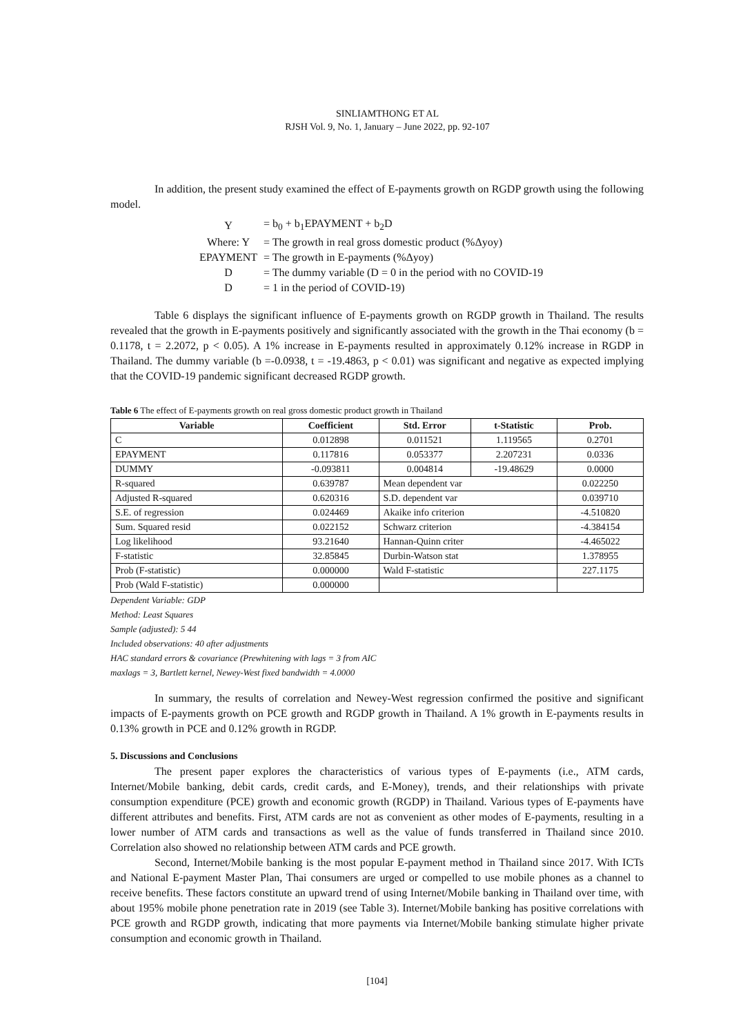SINLIAMTHONG ET AL
RJSH Vol. 9, No. 1, January – June 2022, pp. 92-107
In addition, the present study examined the effect of E-payments growth on RGDP growth using the following model.
| Y | = b<sub>0</sub> + b<sub>1</sub>EPAYMENT + b<sub>2</sub>D |
| Where: Y | = The growth in real gross domestic product (%Δyoy) |
| EPAYMENT | = The growth in E-payments (%Δyoy) |
| D | = The dummy variable (D = 0 in the period with no COVID-19 |
| D | = 1 in the period of COVID-19) |
Table 6 displays the significant influence of E-payments growth on RGDP growth in Thailand. The results revealed that the growth in E-payments positively and significantly associated with the growth in the Thai economy (b = 0.1178, t = 2.2072, p < 0.05). A 1% increase in E-payments resulted in approximately 0.12% increase in RGDP in Thailand. The dummy variable (b =-0.0938, t = -19.4863, p < 0.01) was significant and negative as expected implying that the COVID-19 pandemic significant decreased RGDP growth.
Table 6 The effect of E-payments growth on real gross domestic product growth in Thailand
| Variable | Coefficient | Std. Error | t-Statistic | Prob. |
| --- | --- | --- | --- | --- |
| C | 0.012898 | 0.011521 | 1.119565 | 0.2701 |
| EPAYMENT | 0.117816 | 0.053377 | 2.207231 | 0.0336 |
| DUMMY | -0.093811 | 0.004814 | -19.48629 | 0.0000 |
| R-squared | 0.639787 | Mean dependent var | | 0.022250 |
| Adjusted R-squared | 0.620316 | S.D. dependent var | | 0.039710 |
| S.E. of regression | 0.024469 | Akaike info criterion | | -4.510820 |
| Sum. Squared resid | 0.022152 | Schwarz criterion | | -4.384154 |
| Log likelihood | 93.21640 | Hannan-Quinn criter | | -4.465022 |
| F-statistic | 32.85845 | Durbin-Watson stat | | 1.378955 |
| Prob (F-statistic) | 0.000000 | Wald F-statistic | | 227.1175 |
| Prob (Wald F-statistic) | 0.000000 | | | |
Dependent Variable: GDP
Method: Least Squares
Sample (adjusted): 5 44
Included observations: 40 after adjustments
HAC standard errors & covariance (Prewhitening with lags = 3 from AIC
maxlags = 3, Bartlett kernel, Newey-West fixed bandwidth = 4.0000
In summary, the results of correlation and Newey-West regression confirmed the positive and significant impacts of E-payments growth on PCE growth and RGDP growth in Thailand. A 1% growth in E-payments results in 0.13% growth in PCE and 0.12% growth in RGDP.
5. Discussions and Conclusions
The present paper explores the characteristics of various types of E-payments (i.e., ATM cards, Internet/Mobile banking, debit cards, credit cards, and E-Money), trends, and their relationships with private consumption expenditure (PCE) growth and economic growth (RGDP) in Thailand. Various types of E-payments have different attributes and benefits. First, ATM cards are not as convenient as other modes of E-payments, resulting in a lower number of ATM cards and transactions as well as the value of funds transferred in Thailand since 2010. Correlation also showed no relationship between ATM cards and PCE growth.
Second, Internet/Mobile banking is the most popular E-payment method in Thailand since 2017. With ICTs and National E-payment Master Plan, Thai consumers are urged or compelled to use mobile phones as a channel to receive benefits. These factors constitute an upward trend of using Internet/Mobile banking in Thailand over time, with about 195% mobile phone penetration rate in 2019 (see Table 3). Internet/Mobile banking has positive correlations with PCE growth and RGDP growth, indicating that more payments via Internet/Mobile banking stimulate higher private consumption and economic growth in Thailand.
[104]